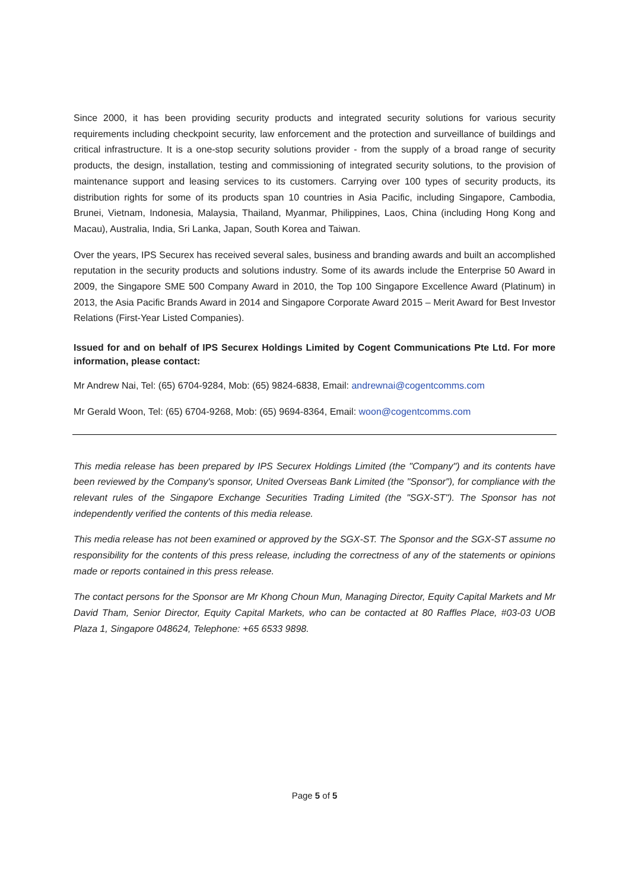Since 2000, it has been providing security products and integrated security solutions for various security requirements including checkpoint security, law enforcement and the protection and surveillance of buildings and critical infrastructure. It is a one-stop security solutions provider - from the supply of a broad range of security products, the design, installation, testing and commissioning of integrated security solutions, to the provision of maintenance support and leasing services to its customers. Carrying over 100 types of security products, its distribution rights for some of its products span 10 countries in Asia Pacific, including Singapore, Cambodia, Brunei, Vietnam, Indonesia, Malaysia, Thailand, Myanmar, Philippines, Laos, China (including Hong Kong and Macau), Australia, India, Sri Lanka, Japan, South Korea and Taiwan.
Over the years, IPS Securex has received several sales, business and branding awards and built an accomplished reputation in the security products and solutions industry. Some of its awards include the Enterprise 50 Award in 2009, the Singapore SME 500 Company Award in 2010, the Top 100 Singapore Excellence Award (Platinum) in 2013, the Asia Pacific Brands Award in 2014 and Singapore Corporate Award 2015 – Merit Award for Best Investor Relations (First-Year Listed Companies).
Issued for and on behalf of IPS Securex Holdings Limited by Cogent Communications Pte Ltd. For more information, please contact:
Mr Andrew Nai, Tel: (65) 6704-9284, Mob: (65) 9824-6838, Email: andrewnai@cogentcomms.com
Mr Gerald Woon, Tel: (65) 6704-9268, Mob: (65) 9694-8364, Email: woon@cogentcomms.com
This media release has been prepared by IPS Securex Holdings Limited (the "Company") and its contents have been reviewed by the Company's sponsor, United Overseas Bank Limited (the "Sponsor"), for compliance with the relevant rules of the Singapore Exchange Securities Trading Limited (the "SGX-ST"). The Sponsor has not independently verified the contents of this media release.
This media release has not been examined or approved by the SGX-ST. The Sponsor and the SGX-ST assume no responsibility for the contents of this press release, including the correctness of any of the statements or opinions made or reports contained in this press release.
The contact persons for the Sponsor are Mr Khong Choun Mun, Managing Director, Equity Capital Markets and Mr David Tham, Senior Director, Equity Capital Markets, who can be contacted at 80 Raffles Place, #03-03 UOB Plaza 1, Singapore 048624, Telephone: +65 6533 9898.
Page 5 of 5